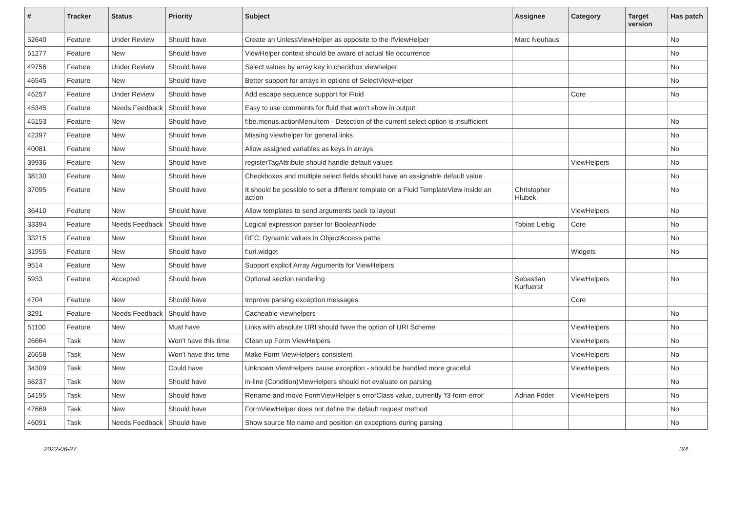| # | Tracker | Status | Priority | Subject | Assignee | Category | Target version | Has patch |
| --- | --- | --- | --- | --- | --- | --- | --- | --- |
| 52640 | Feature | Under Review | Should have | Create an UnlessViewHelper as opposite to the IfViewHelper | Marc Neuhaus | | | No |
| 51277 | Feature | New | Should have | ViewHelper context should be aware of actual file occurrence | | | | No |
| 49756 | Feature | Under Review | Should have | Select values by array key in checkbox viewhelper | | | | No |
| 46545 | Feature | New | Should have | Better support for arrays in options of SelectViewHelper | | | | No |
| 46257 | Feature | Under Review | Should have | Add escape sequence support for Fluid | | Core | | No |
| 45345 | Feature | Needs Feedback | Should have | Easy to use comments for fluid that won't show in output | | | | |
| 45153 | Feature | New | Should have | f:be.menus.actionMenuItem - Detection of the current select option is insufficient | | | | No |
| 42397 | Feature | New | Should have | Missing viewhelper for general links | | | | No |
| 40081 | Feature | New | Should have | Allow assigned variables as keys in arrays | | | | No |
| 39936 | Feature | New | Should have | registerTagAttribute should handle default values | | ViewHelpers | | No |
| 38130 | Feature | New | Should have | Checkboxes and multiple select fields should have an assignable default value | | | | No |
| 37095 | Feature | New | Should have | It should be possible to set a different template on a Fluid TemplateView inside an action | Christopher Hlubek | | | No |
| 36410 | Feature | New | Should have | Allow templates to send arguments back to layout | | ViewHelpers | | No |
| 33394 | Feature | Needs Feedback | Should have | Logical expression parser for BooleanNode | Tobias Liebig | Core | | No |
| 33215 | Feature | New | Should have | RFC: Dynamic values in ObjectAccess paths | | | | No |
| 31955 | Feature | New | Should have | f:uri.widget | | Widgets | | No |
| 9514 | Feature | New | Should have | Support explicit Array Arguments for ViewHelpers | | | | |
| 5933 | Feature | Accepted | Should have | Optional section rendering | Sebastian Kurfuerst | ViewHelpers | | No |
| 4704 | Feature | New | Should have | Improve parsing exception messages | | Core | | |
| 3291 | Feature | Needs Feedback | Should have | Cacheable viewhelpers | | | | No |
| 51100 | Feature | New | Must have | Links with absolute URI should have the option of URI Scheme | | ViewHelpers | | No |
| 26664 | Task | New | Won't have this time | Clean up Form ViewHelpers | | ViewHelpers | | No |
| 26658 | Task | New | Won't have this time | Make Form ViewHelpers consistent | | ViewHelpers | | No |
| 34309 | Task | New | Could have | Unknown ViewHelpers cause exception - should be handled more graceful | | ViewHelpers | | No |
| 56237 | Task | New | Should have | in-line (Condition)ViewHelpers should not evaluate on parsing | | | | No |
| 54195 | Task | New | Should have | Rename and move FormViewHelper's errorClass value, currently 'f3-form-error' | Adrian Föder | ViewHelpers | | No |
| 47669 | Task | New | Should have | FormViewHelper does not define the default request method | | | | No |
| 46091 | Task | Needs Feedback | Should have | Show source file name and position on exceptions during parsing | | | | No |
2022-06-27 3/4